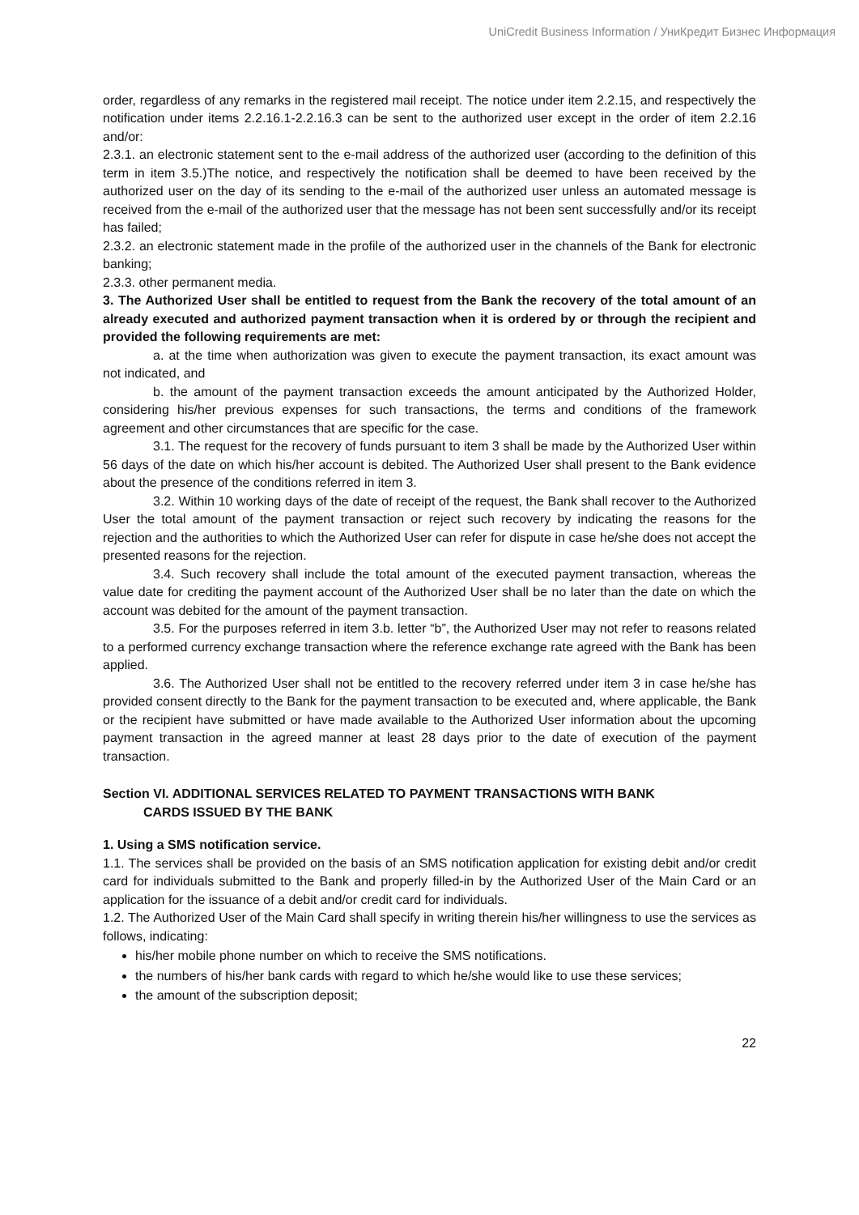UniCredit Business Information / УниКредит Бизнес Информация
order, regardless of any remarks in the registered mail receipt. The notice under item 2.2.15, and respectively the notification under items 2.2.16.1-2.2.16.3 can be sent to the authorized user except in the order of item 2.2.16 and/or:
2.3.1. an electronic statement sent to the e-mail address of the authorized user (according to the definition of this term in item 3.5.)The notice, and respectively the notification shall be deemed to have been received by the authorized user on the day of its sending to the e-mail of the authorized user unless an automated message is received from the e-mail of the authorized user that the message has not been sent successfully and/or its receipt has failed;
2.3.2. an electronic statement made in the profile of the authorized user in the channels of the Bank for electronic banking;
2.3.3. other permanent media.
3. The Authorized User shall be entitled to request from the Bank the recovery of the total amount of an already executed and authorized payment transaction when it is ordered by or through the recipient and provided the following requirements are met:
a. at the time when authorization was given to execute the payment transaction, its exact amount was not indicated, and
b. the amount of the payment transaction exceeds the amount anticipated by the Authorized Holder, considering his/her previous expenses for such transactions, the terms and conditions of the framework agreement and other circumstances that are specific for the case.
3.1. The request for the recovery of funds pursuant to item 3 shall be made by the Authorized User within 56 days of the date on which his/her account is debited. The Authorized User shall present to the Bank evidence about the presence of the conditions referred in item 3.
3.2. Within 10 working days of the date of receipt of the request, the Bank shall recover to the Authorized User the total amount of the payment transaction or reject such recovery by indicating the reasons for the rejection and the authorities to which the Authorized User can refer for dispute in case he/she does not accept the presented reasons for the rejection.
3.4. Such recovery shall include the total amount of the executed payment transaction, whereas the value date for crediting the payment account of the Authorized User shall be no later than the date on which the account was debited for the amount of the payment transaction.
3.5. For the purposes referred in item 3.b. letter “b”, the Authorized User may not refer to reasons related to a performed currency exchange transaction where the reference exchange rate agreed with the Bank has been applied.
3.6. The Authorized User shall not be entitled to the recovery referred under item 3 in case he/she has provided consent directly to the Bank for the payment transaction to be executed and, where applicable, the Bank or the recipient have submitted or have made available to the Authorized User information about the upcoming payment transaction in the agreed manner at least 28 days prior to the date of execution of the payment transaction.
Section VI. ADDITIONAL SERVICES RELATED TO PAYMENT TRANSACTIONS WITH BANK
CARDS ISSUED BY THE BANK
1. Using a SMS notification service.
1.1. The services shall be provided on the basis of an SMS notification application for existing debit and/or credit card for individuals submitted to the Bank and properly filled-in by the Authorized User of the Main Card or an application for the issuance of a debit and/or credit card for individuals.
1.2. The Authorized User of the Main Card shall specify in writing therein his/her willingness to use the services as follows, indicating:
his/her mobile phone number on which to receive the SMS notifications.
the numbers of his/her bank cards with regard to which he/she would like to use these services;
the amount of the subscription deposit;
22